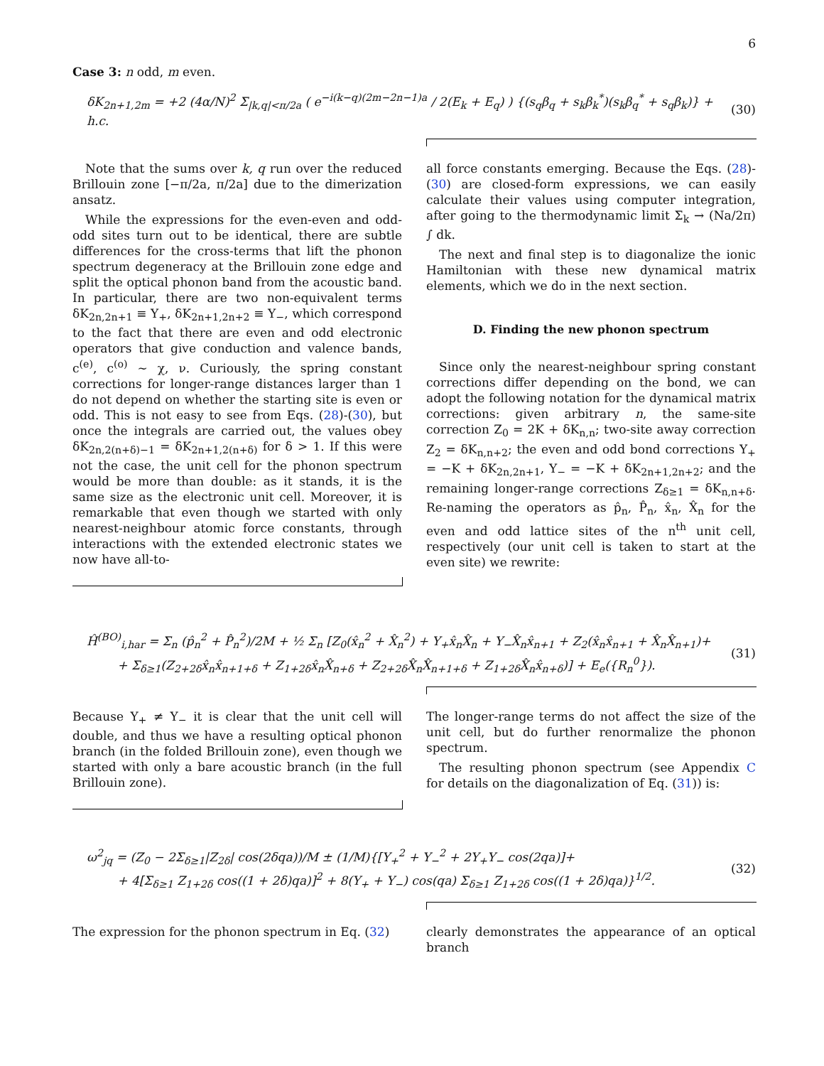6
Case 3: n odd, m even.
δK<sub>2n+1,2m</sub> = +2 (4α/N)<sup>2</sup> Σ<sub>|k,q|<π/2a</sub> ( e<sup>−i(k−q)(2m−2n−1)a</sup> / 2(E<sub>k</sub> + E<sub>q</sub>) ) {(s<sub>q</sub>β<sub>q</sub> + s<sub>k</sub>β<sub>k</sub><sup>*</sup>)(s<sub>k</sub>β<sub>q</sub><sup>*</sup> + s<sub>q</sub>β<sub>k</sub>)} + h.c. (30)
Note that the sums over k, q run over the reduced Brillouin zone [−π/2a, π/2a] due to the dimerization ansatz.
While the expressions for the even-even and odd-odd sites turn out to be identical, there are subtle differences for the cross-terms that lift the phonon spectrum degeneracy at the Brillouin zone edge and split the optical phonon band from the acoustic band. In particular, there are two non-equivalent terms δK<sub>2n,2n+1</sub> ≡ Y<sub>+</sub>, δK<sub>2n+1,2n+2</sub> ≡ Y<sub>−</sub>, which correspond to the fact that there are even and odd electronic operators that give conduction and valence bands, c<sup>(e)</sup>, c<sup>(o)</sup> ∼ χ, ν. Curiously, the spring constant corrections for longer-range distances larger than 1 do not depend on whether the starting site is even or odd. This is not easy to see from Eqs. (28)-(30), but once the integrals are carried out, the values obey δK<sub>2n,2(n+δ)−1</sub> = δK<sub>2n+1,2(n+δ)</sub> for δ > 1. If this were not the case, the unit cell for the phonon spectrum would be more than double: as it stands, it is the same size as the electronic unit cell. Moreover, it is remarkable that even though we started with only nearest-neighbour atomic force constants, through interactions with the extended electronic states we now have all-to-
all force constants emerging. Because the Eqs. (28)-(30) are closed-form expressions, we can easily calculate their values using computer integration, after going to the thermodynamic limit Σ<sub>k</sub> → (Na/2π) ∫ dk.
The next and final step is to diagonalize the ionic Hamiltonian with these new dynamical matrix elements, which we do in the next section.
D. Finding the new phonon spectrum
Since only the nearest-neighbour spring constant corrections differ depending on the bond, we can adopt the following notation for the dynamical matrix corrections: given arbitrary n, the same-site correction Z<sub>0</sub> = 2K + δK<sub>n,n</sub>; two-site away correction Z<sub>2</sub> = δK<sub>n,n+2</sub>; the even and odd bond corrections Y<sub>+</sub> = −K + δK<sub>2n,2n+1</sub>, Y<sub>−</sub> = −K + δK<sub>2n+1,2n+2</sub>; and the remaining longer-range corrections Z<sub>δ≥1</sub> = δK<sub>n,n+δ</sub>. Re-naming the operators as p̂<sub>n</sub>, P̂<sub>n</sub>, x̂<sub>n</sub>, X̂<sub>n</sub> for the even and odd lattice sites of the n<sup>th</sup> unit cell, respectively (our unit cell is taken to start at the even site) we rewrite:
Ĥ<sup>(BO)</sup><sub>i,har</sub> = Σ<sub>n</sub> (p̂<sub>n</sub><sup>2</sup> + P̂<sub>n</sub><sup>2</sup>)/2M + ½ Σ<sub>n</sub> [Z<sub>0</sub>(x̂<sub>n</sub><sup>2</sup> + X̂<sub>n</sub><sup>2</sup>) + Y<sub>+</sub>x̂<sub>n</sub>X̂<sub>n</sub> + Y<sub>−</sub>X̂<sub>n</sub>x̂<sub>n+1</sub> + Z<sub>2</sub>(x̂<sub>n</sub>x̂<sub>n+1</sub> + X̂<sub>n</sub>X̂<sub>n+1</sub>)+
+ Σ<sub>δ≥1</sub>(Z<sub>2+2δ</sub>x̂<sub>n</sub>x̂<sub>n+1+δ</sub> + Z<sub>1+2δ</sub>x̂<sub>n</sub>X̂<sub>n+δ</sub> + Z<sub>2+2δ</sub>X̂<sub>n</sub>X̂<sub>n+1+δ</sub> + Z<sub>1+2δ</sub>X̂<sub>n</sub>x̂<sub>n+δ</sub>)] + E<sub>e</sub>({R<sub>n</sub><sup>0</sup>}). (31)
Because Y<sub>+</sub> ≠ Y<sub>−</sub> it is clear that the unit cell will double, and thus we have a resulting optical phonon branch (in the folded Brillouin zone), even though we started with only a bare acoustic branch (in the full Brillouin zone).
The longer-range terms do not affect the size of the unit cell, but do further renormalize the phonon spectrum.
The resulting phonon spectrum (see Appendix C for details on the diagonalization of Eq. (31)) is:
ω<sup>2</sup><sub>jq</sub> = (Z<sub>0</sub> − 2Σ<sub>δ≥1</sub>|Z<sub>2δ</sub>| cos(2δqa))/M ± (1/M){[Y<sub>+</sub><sup>2</sup> + Y<sub>−</sub><sup>2</sup> + 2Y<sub>+</sub>Y<sub>−</sub> cos(2qa)]+
+ 4[Σ<sub>δ≥1</sub> Z<sub>1+2δ</sub> cos((1 + 2δ)qa)]<sup>2</sup> + 8(Y<sub>+</sub> + Y<sub>−</sub>) cos(qa) Σ<sub>δ≥1</sub> Z<sub>1+2δ</sub> cos((1 + 2δ)qa)}<sup>1/2</sup>. (32)
The expression for the phonon spectrum in Eq. (32)
clearly demonstrates the appearance of an optical branch